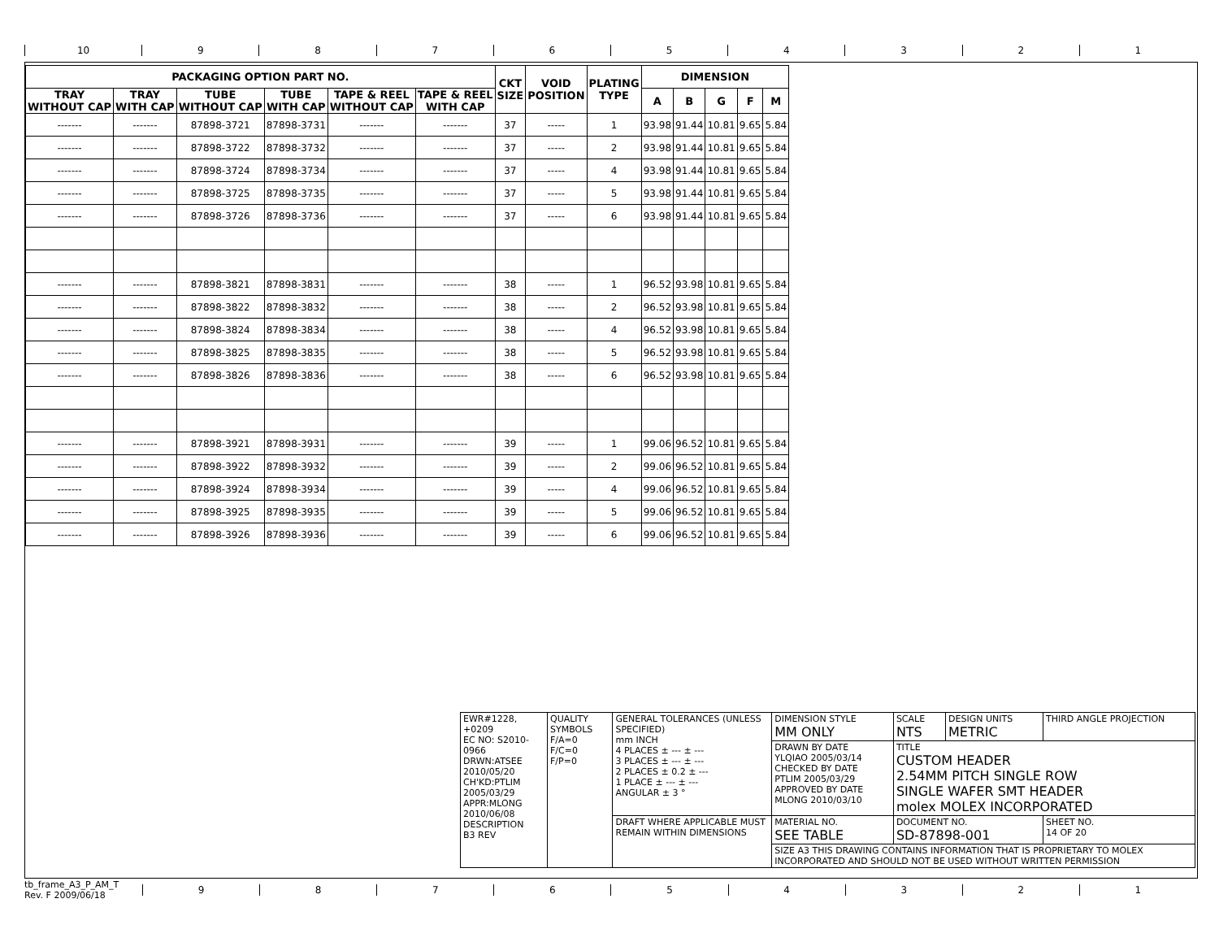10 9 8 7 6 5 4 3 2 1
| PACKAGING OPTION PART NO. | | | | | | CKT SIZE | VOID POSITION | PLATING TYPE | DIMENSION | | | | |
| --- | --- | --- | --- | --- | --- | --- | --- | --- | --- | --- | --- | --- | --- |
| TRAY WITHOUT CAP | TRAY WITH CAP | TUBE WITHOUT CAP | TUBE WITH CAP | TAPE & REEL WITHOUT CAP | TAPE & REEL WITH CAP | | | | A | B | G | F | M |
| ------- | ------- | 87898-3721 | 87898-3731 | ------- | ------- | 37 | ----- | 1 | 93.98 | 91.44 | 10.81 | 9.65 | 5.84 |
| ------- | ------- | 87898-3722 | 87898-3732 | ------- | ------- | 37 | ----- | 2 | 93.98 | 91.44 | 10.81 | 9.65 | 5.84 |
| ------- | ------- | 87898-3724 | 87898-3734 | ------- | ------- | 37 | ----- | 4 | 93.98 | 91.44 | 10.81 | 9.65 | 5.84 |
| ------- | ------- | 87898-3725 | 87898-3735 | ------- | ------- | 37 | ----- | 5 | 93.98 | 91.44 | 10.81 | 9.65 | 5.84 |
| ------- | ------- | 87898-3726 | 87898-3736 | ------- | ------- | 37 | ----- | 6 | 93.98 | 91.44 | 10.81 | 9.65 | 5.84 |
| ------- | ------- | 87898-3821 | 87898-3831 | ------- | ------- | 38 | ----- | 1 | 96.52 | 93.98 | 10.81 | 9.65 | 5.84 |
| ------- | ------- | 87898-3822 | 87898-3832 | ------- | ------- | 38 | ----- | 2 | 96.52 | 93.98 | 10.81 | 9.65 | 5.84 |
| ------- | ------- | 87898-3824 | 87898-3834 | ------- | ------- | 38 | ----- | 4 | 96.52 | 93.98 | 10.81 | 9.65 | 5.84 |
| ------- | ------- | 87898-3825 | 87898-3835 | ------- | ------- | 38 | ----- | 5 | 96.52 | 93.98 | 10.81 | 9.65 | 5.84 |
| ------- | ------- | 87898-3826 | 87898-3836 | ------- | ------- | 38 | ----- | 6 | 96.52 | 93.98 | 10.81 | 9.65 | 5.84 |
| ------- | ------- | 87898-3921 | 87898-3931 | ------- | ------- | 39 | ----- | 1 | 99.06 | 96.52 | 10.81 | 9.65 | 5.84 |
| ------- | ------- | 87898-3922 | 87898-3932 | ------- | ------- | 39 | ----- | 2 | 99.06 | 96.52 | 10.81 | 9.65 | 5.84 |
| ------- | ------- | 87898-3924 | 87898-3934 | ------- | ------- | 39 | ----- | 4 | 99.06 | 96.52 | 10.81 | 9.65 | 5.84 |
| ------- | ------- | 87898-3925 | 87898-3935 | ------- | ------- | 39 | ----- | 5 | 99.06 | 96.52 | 10.81 | 9.65 | 5.84 |
| ------- | ------- | 87898-3926 | 87898-3936 | ------- | ------- | 39 | ----- | 6 | 99.06 | 96.52 | 10.81 | 9.65 | 5.84 |
| EWR#1228, +0209 EC NO: S2010-0966 DRWN:ATSEE 2010/05/20 CH'KD:PTLIM 2005/03/29 APPR:MLONG 2010/06/08 DESCRIPTION B3 REV | QUALITY SYMBOLS F/A=0 F/C=0 F/P=0 | GENERAL TOLERANCES (UNLESS SPECIFIED) mm INCH 4 PLACES ± --- ± --- 3 PLACES ± --- ± --- 2 PLACES ± 0.2 ± --- 1 PLACE ± --- ± --- ANGULAR ± 3 ° | DIMENSION STYLE MM ONLY | SCALE NTS | DESIGN UNITS METRIC | THIRD ANGLE PROJECTION | |
| | | | DRAWN BY DATE YLQIAO 2005/03/14 CHECKED BY DATE PTLIM 2005/03/29 APPROVED BY DATE MLONG 2010/03/10 | TITLE CUSTOM HEADER 2.54MM PITCH SINGLE ROW SINGLE WAFER SMT HEADER molex MOLEX INCORPORATED | | | |
| | | DRAFT WHERE APPLICABLE MUST REMAIN WITHIN DIMENSIONS | MATERIAL NO. SEE TABLE | DOCUMENT NO. SD-87898-001 | | | SHEET NO. 14 OF 20 |
| | | | SIZE A3 THIS DRAWING CONTAINS INFORMATION THAT IS PROPRIETARY TO MOLEX INCORPORATED AND SHOULD NOT BE USED WITHOUT WRITTEN PERMISSION | | | | |
tb_frame_A3_P_AM_T
Rev. F 2009/06/18
9 8 7 6 5 4 3 2 1